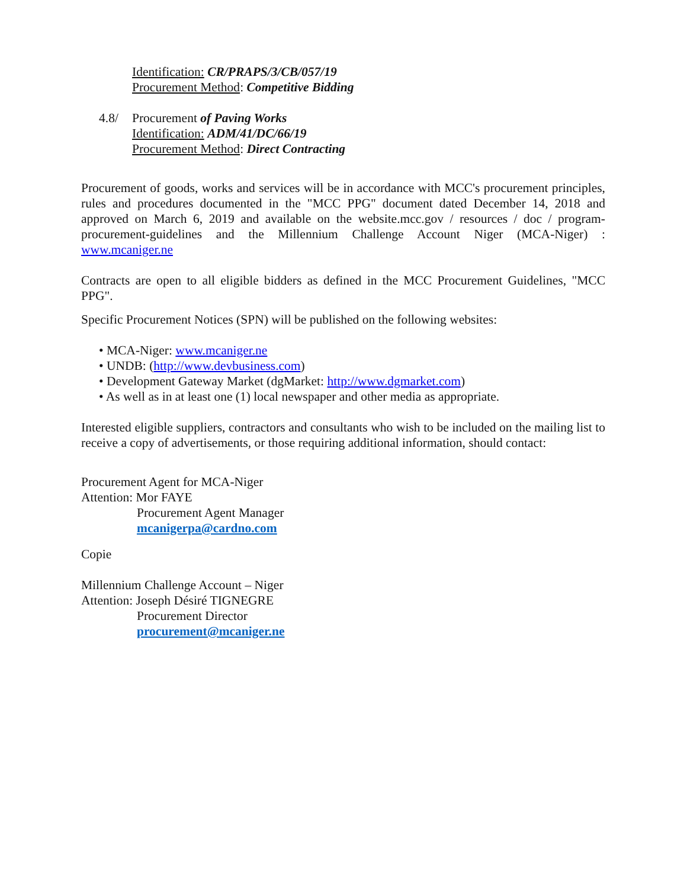Identification: CR/PRAPS/3/CB/057/19
Procurement Method: Competitive Bidding
4.8/ Procurement of Paving Works
Identification: ADM/41/DC/66/19
Procurement Method: Direct Contracting
Procurement of goods, works and services will be in accordance with MCC's procurement principles, rules and procedures documented in the "MCC PPG" document dated December 14, 2018 and approved on March 6, 2019 and available on the website.mcc.gov / resources / doc / program-procurement-guidelines and the Millennium Challenge Account Niger (MCA-Niger) : www.mcaniger.ne
Contracts are open to all eligible bidders as defined in the MCC Procurement Guidelines, "MCC PPG".
Specific Procurement Notices (SPN) will be published on the following websites:
• MCA-Niger: www.mcaniger.ne
• UNDB: (http://www.devbusiness.com)
• Development Gateway Market (dgMarket: http://www.dgmarket.com)
• As well as in at least one (1) local newspaper and other media as appropriate.
Interested eligible suppliers, contractors and consultants who wish to be included on the mailing list to receive a copy of advertisements, or those requiring additional information, should contact:
Procurement Agent for MCA-Niger
Attention: Mor FAYE
Procurement Agent Manager
mcanigerpa@cardno.com
Copie
Millennium Challenge Account – Niger
Attention: Joseph Désiré TIGNEGRE
Procurement Director
procurement@mcaniger.ne